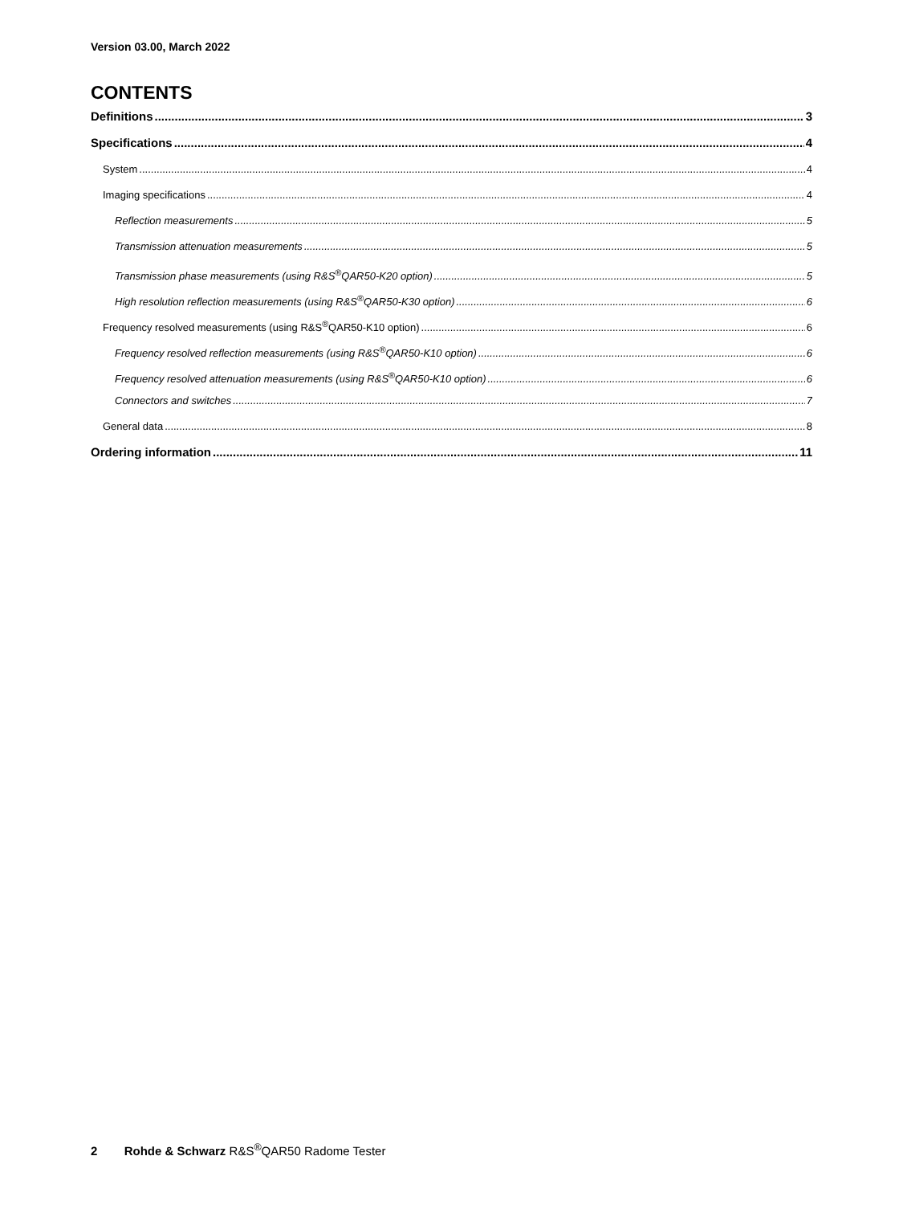Version 03.00, March 2022
CONTENTS
Definitions 3
Specifications 4
System 4
Imaging specifications 4
Reflection measurements 5
Transmission attenuation measurements 5
Transmission phase measurements (using R&S<sup>®</sup>QAR50-K20 option) 5
High resolution reflection measurements (using R&S<sup>®</sup>QAR50-K30 option) 6
Frequency resolved measurements (using R&S<sup>®</sup>QAR50-K10 option) 6
Frequency resolved reflection measurements (using R&S<sup>®</sup>QAR50-K10 option) 6
Frequency resolved attenuation measurements (using R&S<sup>®</sup>QAR50-K10 option) 6
Connectors and switches 7
General data 8
Ordering information 11
2 Rohde & Schwarz R&S<sup>®</sup>QAR50 Radome Tester